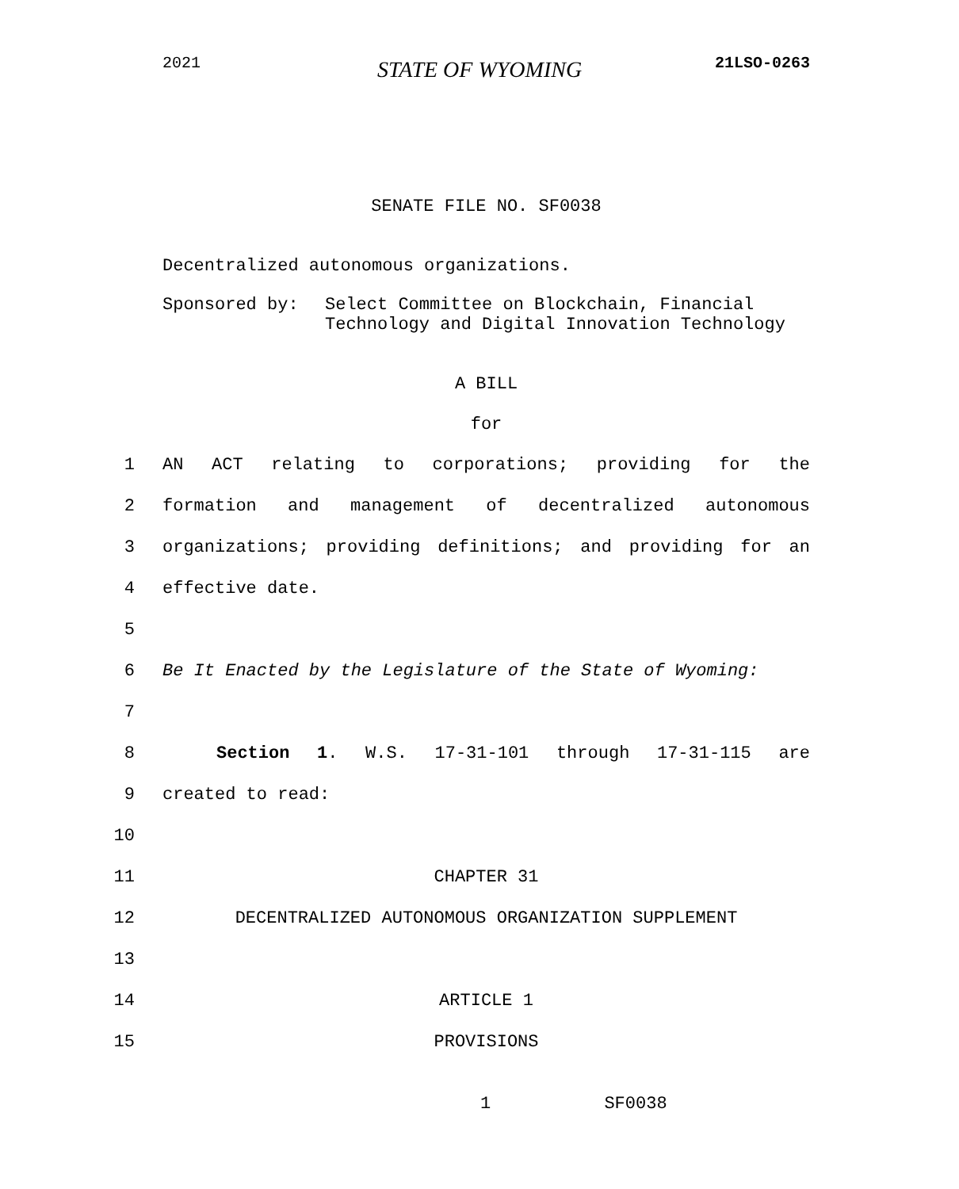2021 STATE OF WYOMING 21LSO-0263
SENATE FILE NO. SF0038
Decentralized autonomous organizations.
Sponsored by: Select Committee on Blockchain, Financial Technology and Digital Innovation Technology
A BILL
for
1 AN ACT relating to corporations; providing for the
2 formation and management of decentralized autonomous
3 organizations; providing definitions; and providing for an
4 effective date.
5
6 Be It Enacted by the Legislature of the State of Wyoming:
7
8 Section 1. W.S. 17-31-101 through 17-31-115 are
9 created to read:
10
11 CHAPTER 31
12 DECENTRALIZED AUTONOMOUS ORGANIZATION SUPPLEMENT
13
14 ARTICLE 1
15 PROVISIONS
1 SF0038